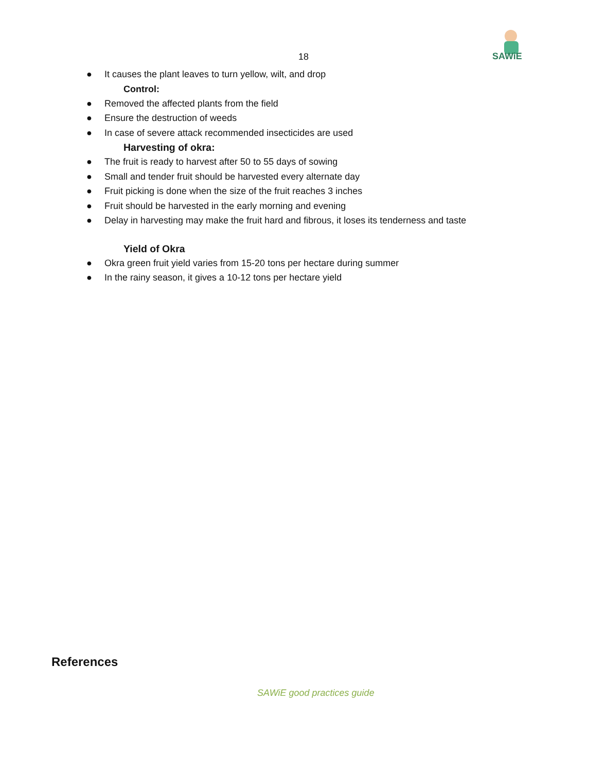18
SAWiE
● It causes the plant leaves to turn yellow, wilt, and drop
Control:
● Removed the affected plants from the field
● Ensure the destruction of weeds
● In case of severe attack recommended insecticides are used
Harvesting of okra:
● The fruit is ready to harvest after 50 to 55 days of sowing
● Small and tender fruit should be harvested every alternate day
● Fruit picking is done when the size of the fruit reaches 3 inches
● Fruit should be harvested in the early morning and evening
● Delay in harvesting may make the fruit hard and fibrous, it loses its tenderness and taste
Yield of Okra
● Okra green fruit yield varies from 15-20 tons per hectare during summer
● In the rainy season, it gives a 10-12 tons per hectare yield
References
SAWiE good practices guide